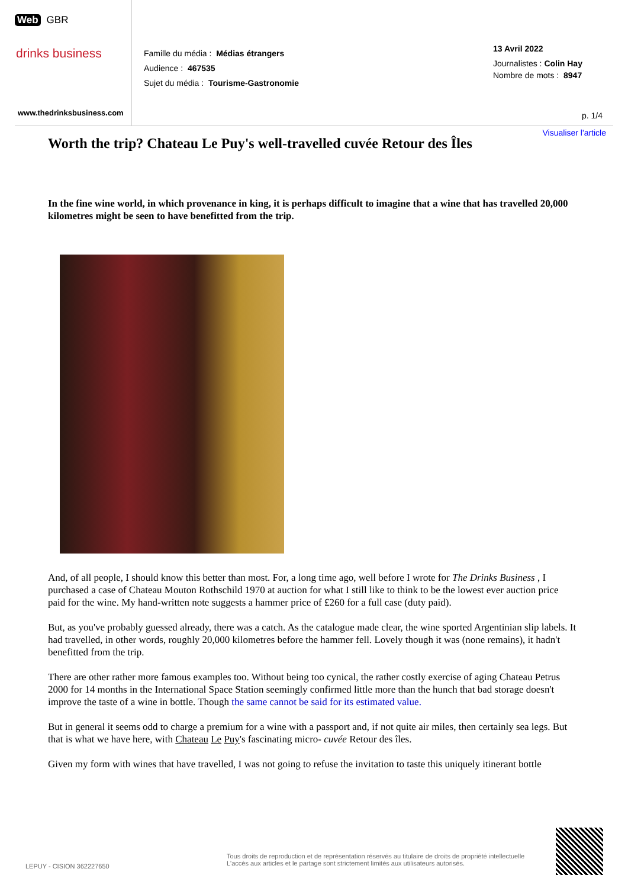Web GBR
drinks business
www.thedrinksbusiness.com
Famille du média : Médias étrangers
Audience : 467535
Sujet du média : Tourisme-Gastronomie
13 Avril 2022
Journalistes : Colin Hay
Nombre de mots : 8947
p. 1/4
Visualiser l'article
Worth the trip? Chateau Le Puy's well-travelled cuvée Retour des Îles
In the fine wine world, in which provenance in king, it is perhaps difficult to imagine that a wine that has travelled 20,000 kilometres might be seen to have benefitted from the trip.
And, of all people, I should know this better than most. For, a long time ago, well before I wrote for The Drinks Business , I purchased a case of Chateau Mouton Rothschild 1970 at auction for what I still like to think to be the lowest ever auction price paid for the wine. My hand-written note suggests a hammer price of £260 for a full case (duty paid).
But, as you've probably guessed already, there was a catch. As the catalogue made clear, the wine sported Argentinian slip labels. It had travelled, in other words, roughly 20,000 kilometres before the hammer fell. Lovely though it was (none remains), it hadn't benefitted from the trip.
There are other rather more famous examples too. Without being too cynical, the rather costly exercise of aging Chateau Petrus 2000 for 14 months in the International Space Station seemingly confirmed little more than the hunch that bad storage doesn't improve the taste of a wine in bottle. Though the same cannot be said for its estimated value.
But in general it seems odd to charge a premium for a wine with a passport and, if not quite air miles, then certainly sea legs. But that is what we have here, with Chateau Le Puy's fascinating micro- cuvée Retour des îles.
Given my form with wines that have travelled, I was not going to refuse the invitation to taste this uniquely itinerant bottle
LEPUY - CISION 362227650
Tous droits de reproduction et de représentation réservés au titulaire de droits de propriété intellectuelle
L'accès aux articles et le partage sont strictement limités aux utilisateurs autorisés.